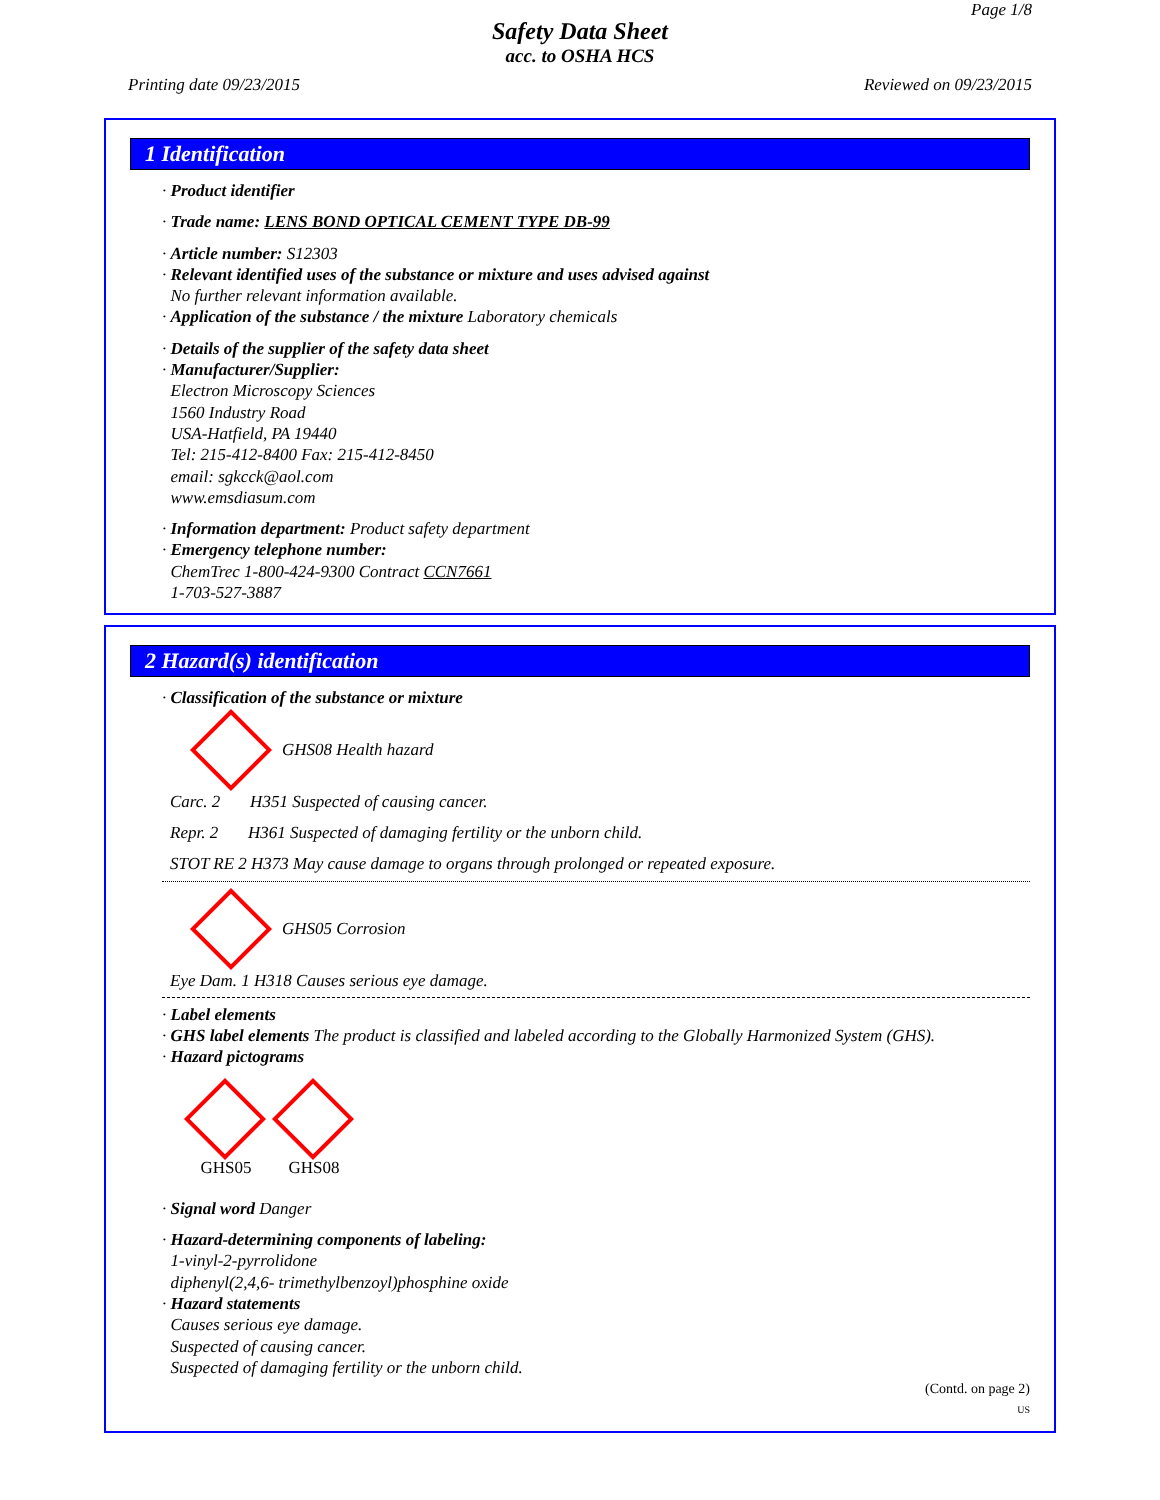Page 1/8
Safety Data Sheet
acc. to OSHA HCS
Printing date 09/23/2015 Reviewed on 09/23/2015
1 Identification
· Product identifier
· Trade name: LENS BOND OPTICAL CEMENT TYPE DB-99
· Article number: S12303
· Relevant identified uses of the substance or mixture and uses advised against
No further relevant information available.
· Application of the substance / the mixture Laboratory chemicals
· Details of the supplier of the safety data sheet
· Manufacturer/Supplier:
Electron Microscopy Sciences
1560 Industry Road
USA-Hatfield, PA 19440
Tel: 215-412-8400 Fax: 215-412-8450
email: sgkcck@aol.com
www.emsdiasum.com
· Information department: Product safety department
· Emergency telephone number:
ChemTrec 1-800-424-9300 Contract CCN7661
1-703-527-3887
2 Hazard(s) identification
· Classification of the substance or mixture
GHS08 Health hazard
Carc. 2 H351 Suspected of causing cancer.
Repr. 2 H361 Suspected of damaging fertility or the unborn child.
STOT RE 2 H373 May cause damage to organs through prolonged or repeated exposure.
GHS05 Corrosion
Eye Dam. 1 H318 Causes serious eye damage.
· Label elements
· GHS label elements The product is classified and labeled according to the Globally Harmonized System (GHS).
· Hazard pictograms
GHS05
GHS08
· Signal word Danger
· Hazard-determining components of labeling:
1-vinyl-2-pyrrolidone
diphenyl(2,4,6- trimethylbenzoyl)phosphine oxide
· Hazard statements
Causes serious eye damage.
Suspected of causing cancer.
Suspected of damaging fertility or the unborn child.
(Contd. on page 2)
US